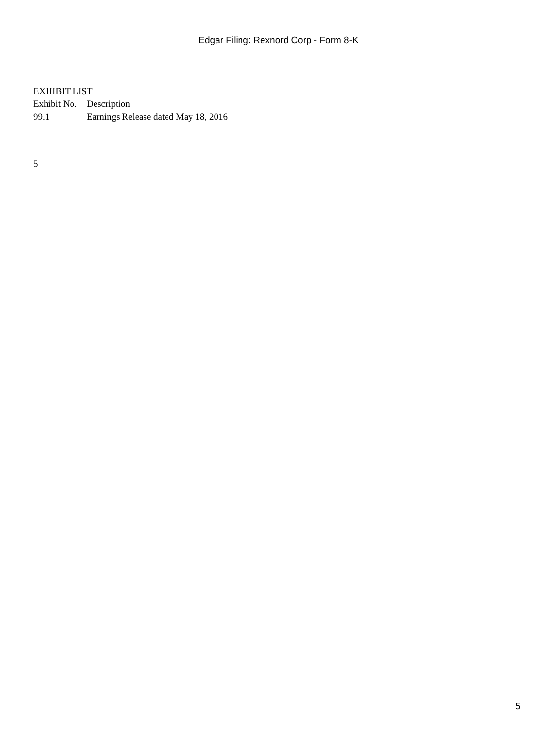Edgar Filing: Rexnord Corp - Form 8-K
EXHIBIT LIST
| Exhibit No. | Description |
| --- | --- |
| 99.1 | Earnings Release dated May 18, 2016 |
5
5